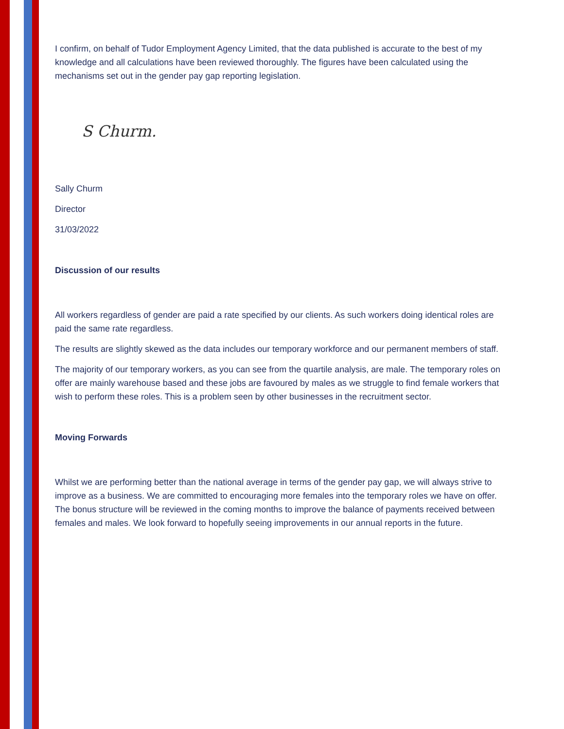I confirm, on behalf of Tudor Employment Agency Limited, that the data published is accurate to the best of my knowledge and all calculations have been reviewed thoroughly. The figures have been calculated using the mechanisms set out in the gender pay gap reporting legislation.
S Churm.
Sally Churm
Director
31/03/2022
Discussion of our results
All workers regardless of gender are paid a rate specified by our clients. As such workers doing identical roles are paid the same rate regardless.
The results are slightly skewed as the data includes our temporary workforce and our permanent members of staff.
The majority of our temporary workers, as you can see from the quartile analysis, are male. The temporary roles on offer are mainly warehouse based and these jobs are favoured by males as we struggle to find female workers that wish to perform these roles. This is a problem seen by other businesses in the recruitment sector.
Moving Forwards
Whilst we are performing better than the national average in terms of the gender pay gap, we will always strive to improve as a business. We are committed to encouraging more females into the temporary roles we have on offer. The bonus structure will be reviewed in the coming months to improve the balance of payments received between females and males. We look forward to hopefully seeing improvements in our annual reports in the future.